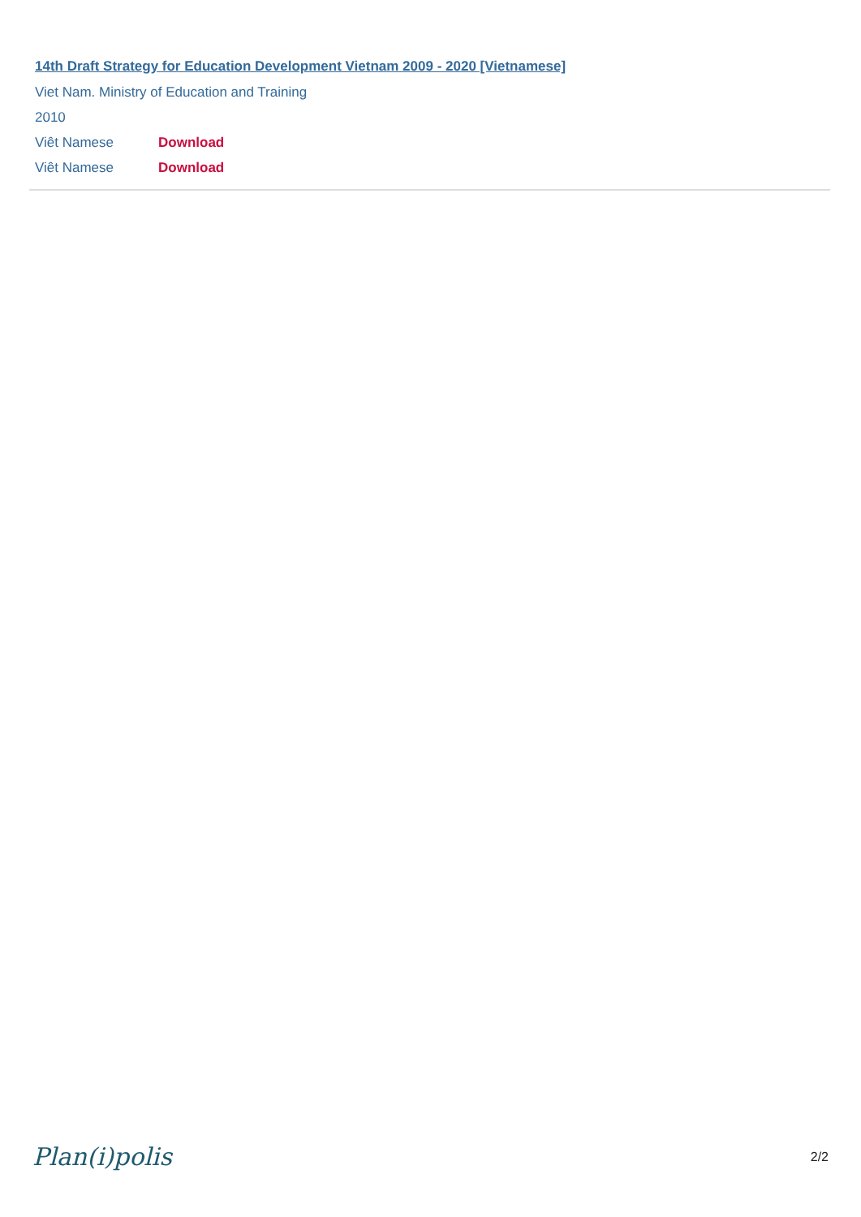14th Draft Strategy for Education Development Vietnam 2009 - 2020 [Vietnamese]
Viet Nam. Ministry of Education and Training
2010
Viêt Namese Download
Viêt Namese Download
Plan(i)polis 2/2